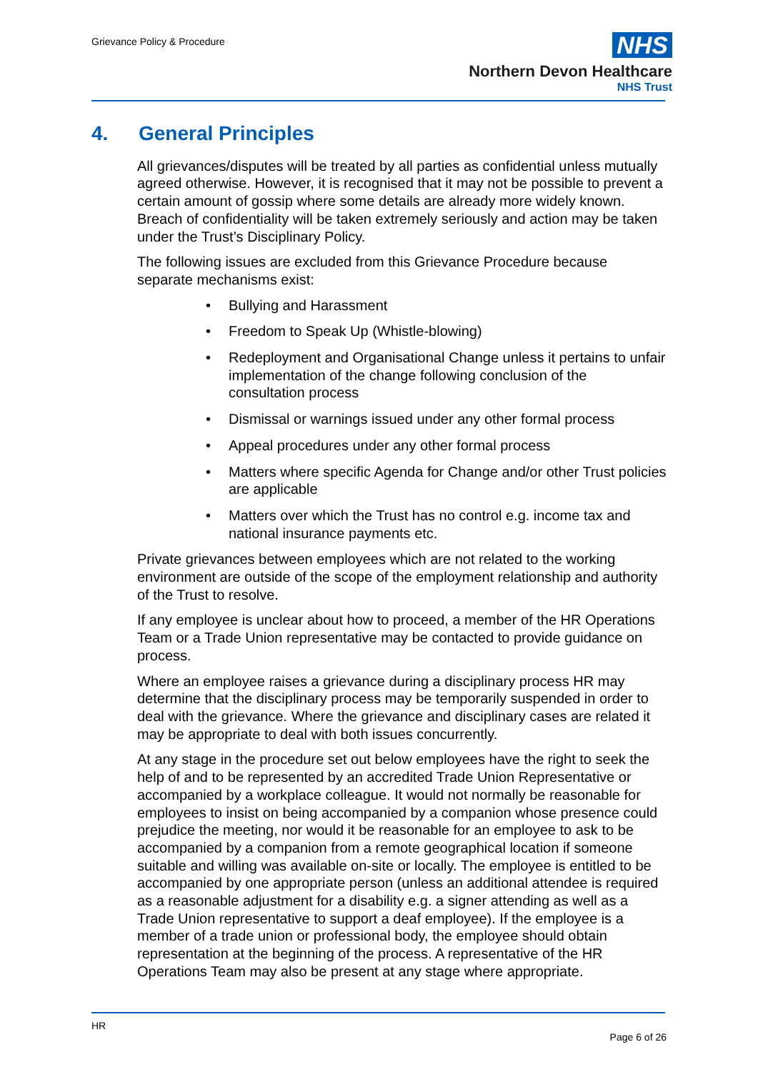Grievance Policy & Procedure
NHS
Northern Devon Healthcare
NHS Trust
4. General Principles
All grievances/disputes will be treated by all parties as confidential unless mutually agreed otherwise. However, it is recognised that it may not be possible to prevent a certain amount of gossip where some details are already more widely known. Breach of confidentiality will be taken extremely seriously and action may be taken under the Trust’s Disciplinary Policy.
The following issues are excluded from this Grievance Procedure because separate mechanisms exist:
Bullying and Harassment
Freedom to Speak Up (Whistle-blowing)
Redeployment and Organisational Change unless it pertains to unfair implementation of the change following conclusion of the consultation process
Dismissal or warnings issued under any other formal process
Appeal procedures under any other formal process
Matters where specific Agenda for Change and/or other Trust policies are applicable
Matters over which the Trust has no control e.g. income tax and national insurance payments etc.
Private grievances between employees which are not related to the working environment are outside of the scope of the employment relationship and authority of the Trust to resolve.
If any employee is unclear about how to proceed, a member of the HR Operations Team or a Trade Union representative may be contacted to provide guidance on process.
Where an employee raises a grievance during a disciplinary process HR may determine that the disciplinary process may be temporarily suspended in order to deal with the grievance. Where the grievance and disciplinary cases are related it may be appropriate to deal with both issues concurrently.
At any stage in the procedure set out below employees have the right to seek the help of and to be represented by an accredited Trade Union Representative or accompanied by a workplace colleague. It would not normally be reasonable for employees to insist on being accompanied by a companion whose presence could prejudice the meeting, nor would it be reasonable for an employee to ask to be accompanied by a companion from a remote geographical location if someone suitable and willing was available on-site or locally. The employee is entitled to be accompanied by one appropriate person (unless an additional attendee is required as a reasonable adjustment for a disability e.g. a signer attending as well as a Trade Union representative to support a deaf employee). If the employee is a member of a trade union or professional body, the employee should obtain representation at the beginning of the process. A representative of the HR Operations Team may also be present at any stage where appropriate.
HR
Page 6 of 26